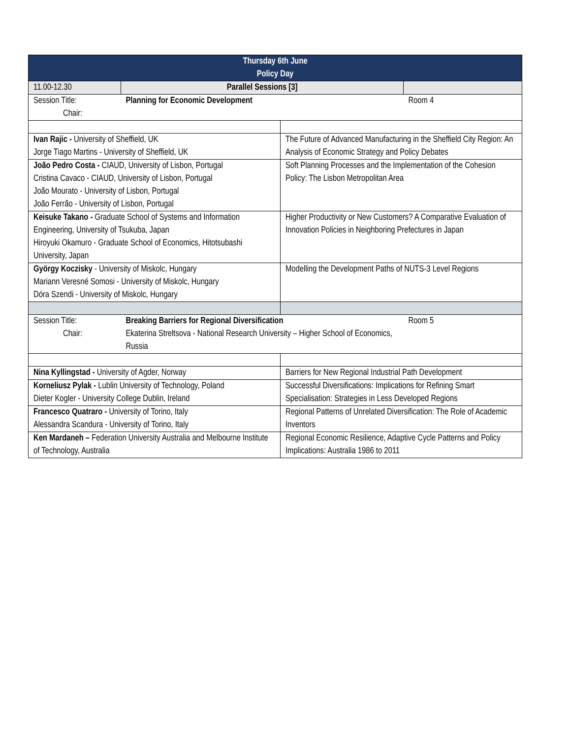| Thursday 6th June Policy Day | | | |
| 11.00-12.30 | Parallel Sessions [3] | | |
| Session Title: Chair: | Planning for Economic Development | | Room 4 |
| Ivan Rajic - University of Sheffield, UK Jorge Tiago Martins - University of Sheffield, UK | | The Future of Advanced Manufacturing in the Sheffield City Region: An Analysis of Economic Strategy and Policy Debates | |
| João Pedro Costa - CIAUD, University of Lisbon, Portugal Cristina Cavaco - CIAUD, University of Lisbon, Portugal João Mourato - University of Lisbon, Portugal João Ferrão - University of Lisbon, Portugal | | Soft Planning Processes and the Implementation of the Cohesion Policy: The Lisbon Metropolitan Area | |
| Keisuke Takano - Graduate School of Systems and Information Engineering, University of Tsukuba, Japan Hiroyuki Okamuro - Graduate School of Economics, Hitotsubashi University, Japan | | Higher Productivity or New Customers? A Comparative Evaluation of Innovation Policies in Neighboring Prefectures in Japan | |
| György Koczisky - University of Miskolc, Hungary Mariann Veresné Somosi - University of Miskolc, Hungary Dóra Szendi - University of Miskolc, Hungary | | Modelling the Development Paths of NUTS-3 Level Regions | |
| Session Title: Chair: | Breaking Barriers for Regional Diversification Ekaterina Streltsova - National Research University – Higher School of Economics, Russia | | Room 5 |
| Nina Kyllingstad - University of Agder, Norway | | Barriers for New Regional Industrial Path Development | |
| Korneliusz Pylak - Lublin University of Technology, Poland Dieter Kogler - University College Dublin, Ireland | | Successful Diversifications: Implications for Refining Smart Specialisation: Strategies in Less Developed Regions | |
| Francesco Quatraro - University of Torino, Italy Alessandra Scandura - University of Torino, Italy | | Regional Patterns of Unrelated Diversification: The Role of Academic Inventors | |
| Ken Mardaneh – Federation University Australia and Melbourne Institute of Technology, Australia | | Regional Economic Resilience, Adaptive Cycle Patterns and Policy Implications: Australia 1986 to 2011 | |